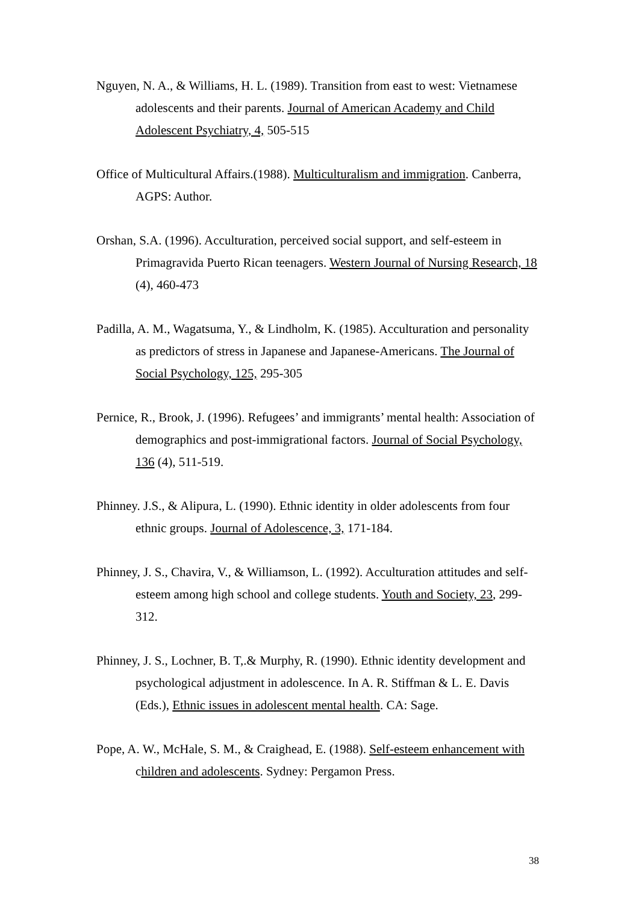Nguyen, N. A., & Williams, H. L. (1989). Transition from east to west: Vietnamese adolescents and their parents. Journal of American Academy and Child Adolescent Psychiatry, 4, 505-515
Office of Multicultural Affairs.(1988). Multiculturalism and immigration. Canberra, AGPS: Author.
Orshan, S.A. (1996). Acculturation, perceived social support, and self-esteem in Primagravida Puerto Rican teenagers. Western Journal of Nursing Research, 18 (4), 460-473
Padilla, A. M., Wagatsuma, Y., & Lindholm, K. (1985). Acculturation and personality as predictors of stress in Japanese and Japanese-Americans. The Journal of Social Psychology, 125, 295-305
Pernice, R., Brook, J. (1996). Refugees’ and immigrants’ mental health: Association of demographics and post-immigrational factors. Journal of Social Psychology, 136 (4), 511-519.
Phinney. J.S., & Alipura, L. (1990). Ethnic identity in older adolescents from four ethnic groups. Journal of Adolescence, 3, 171-184.
Phinney, J. S., Chavira, V., & Williamson, L. (1992). Acculturation attitudes and self-esteem among high school and college students. Youth and Society, 23, 299-312.
Phinney, J. S., Lochner, B. T,.& Murphy, R. (1990). Ethnic identity development and psychological adjustment in adolescence. In A. R. Stiffman & L. E. Davis (Eds.), Ethnic issues in adolescent mental health. CA: Sage.
Pope, A. W., McHale, S. M., & Craighead, E. (1988). Self-esteem enhancement with children and adolescents. Sydney: Pergamon Press.
38